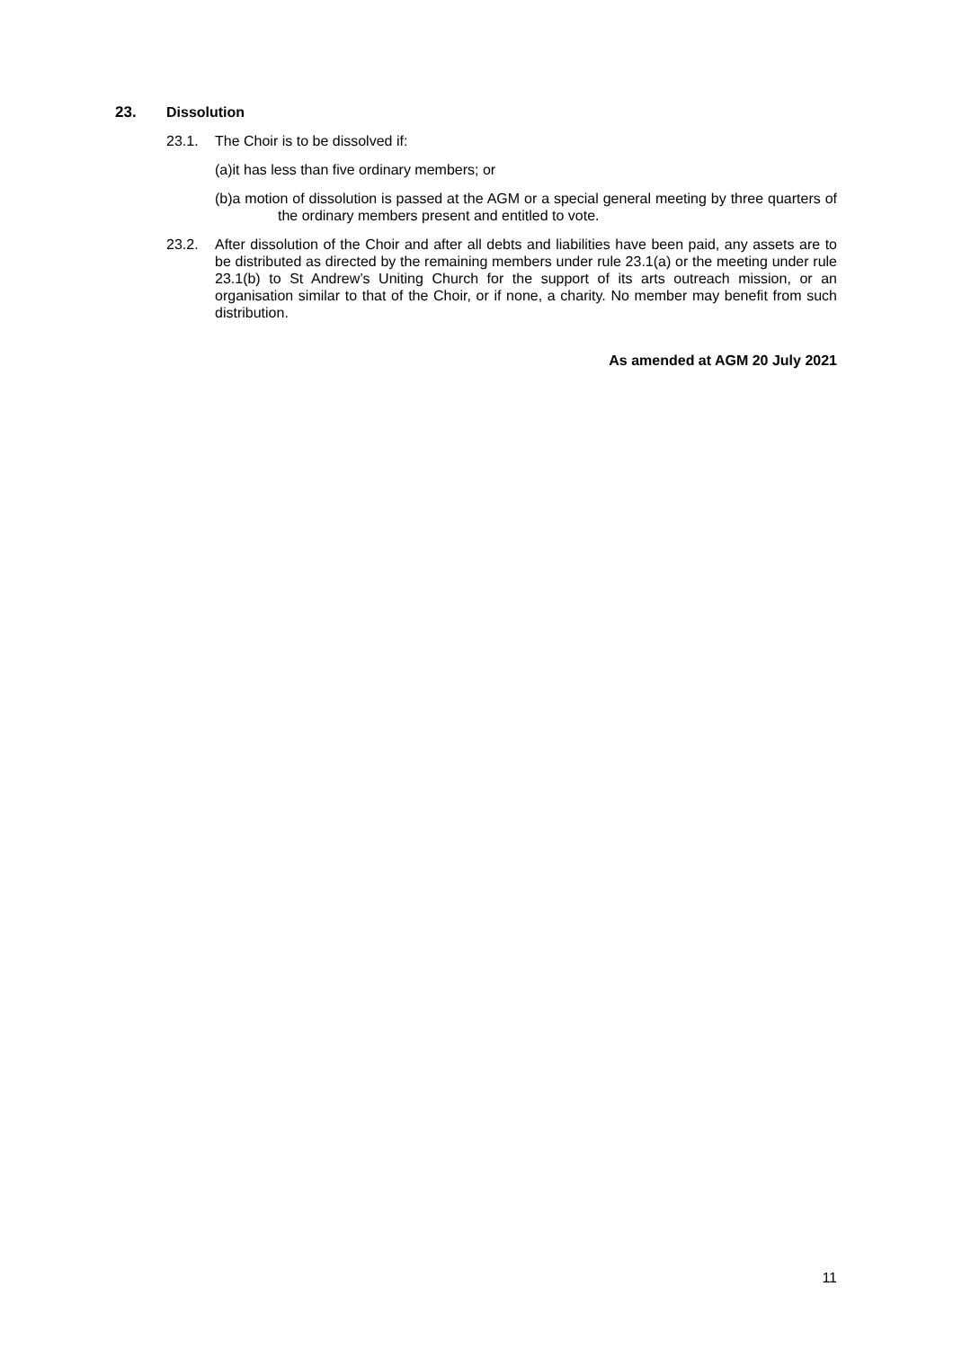23. Dissolution
23.1. The Choir is to be dissolved if:
(a)it has less than five ordinary members; or
(b)a motion of dissolution is passed at the AGM or a special general meeting by three quarters of the ordinary members present and entitled to vote.
23.2. After dissolution of the Choir and after all debts and liabilities have been paid, any assets are to be distributed as directed by the remaining members under rule 23.1(a) or the meeting under rule 23.1(b) to St Andrew’s Uniting Church for the support of its arts outreach mission, or an organisation similar to that of the Choir, or if none, a charity. No member may benefit from such distribution.
As amended at AGM 20 July 2021
11